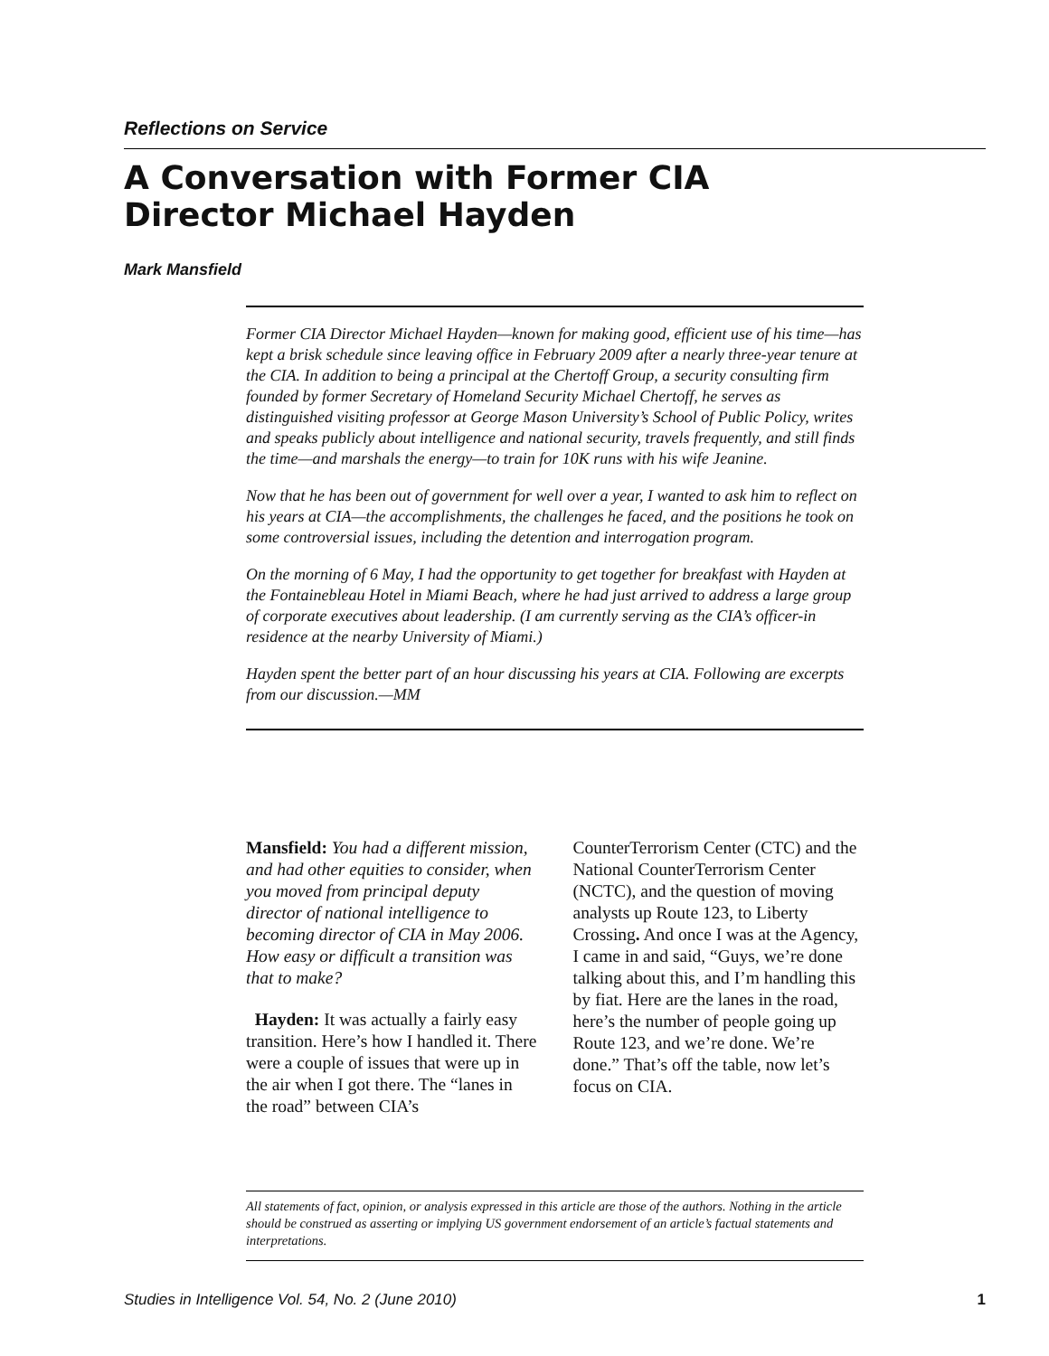Reflections on Service
A Conversation with Former CIA
Director Michael Hayden
Mark Mansfield
Former CIA Director Michael Hayden—known for making good, efficient use of his time—has kept a brisk schedule since leaving office in February 2009 after a nearly three-year tenure at the CIA. In addition to being a principal at the Chertoff Group, a security consulting firm founded by former Secretary of Homeland Security Michael Chertoff, he serves as distinguished visiting professor at George Mason University’s School of Public Policy, writes and speaks publicly about intelligence and national security, travels frequently, and still finds the time—and marshals the energy—to train for 10K runs with his wife Jeanine.
Now that he has been out of government for well over a year, I wanted to ask him to reflect on his years at CIA—the accomplishments, the challenges he faced, and the positions he took on some controversial issues, including the detention and interrogation program.
On the morning of 6 May, I had the opportunity to get together for breakfast with Hayden at the Fontainebleau Hotel in Miami Beach, where he had just arrived to address a large group of corporate executives about leadership. (I am currently serving as the CIA’s officer-in residence at the nearby University of Miami.)
Hayden spent the better part of an hour discussing his years at CIA. Following are excerpts from our discussion.—MM
Mansfield: You had a different mission, and had other equities to consider, when you moved from principal deputy director of national intelligence to becoming director of CIA in May 2006. How easy or difficult a transition was that to make?
Hayden: It was actually a fairly easy transition. Here’s how I handled it. There were a couple of issues that were up in the air when I got there. The “lanes in the road” between CIA’s CounterTerrorism Center (CTC) and the National CounterTerrorism Center (NCTC), and the question of moving analysts up Route 123, to Liberty Crossing. And once I was at the Agency, I came in and said, “Guys, we’re done talking about this, and I’m handling this by fiat. Here are the lanes in the road, here’s the number of people going up Route 123, and we’re done. We’re done.” That’s off the table, now let’s focus on CIA.
All statements of fact, opinion, or analysis expressed in this article are those of the authors. Nothing in the article should be construed as asserting or implying US government endorsement of an article’s factual statements and interpretations.
Studies in Intelligence Vol. 54, No. 2 (June 2010) 1